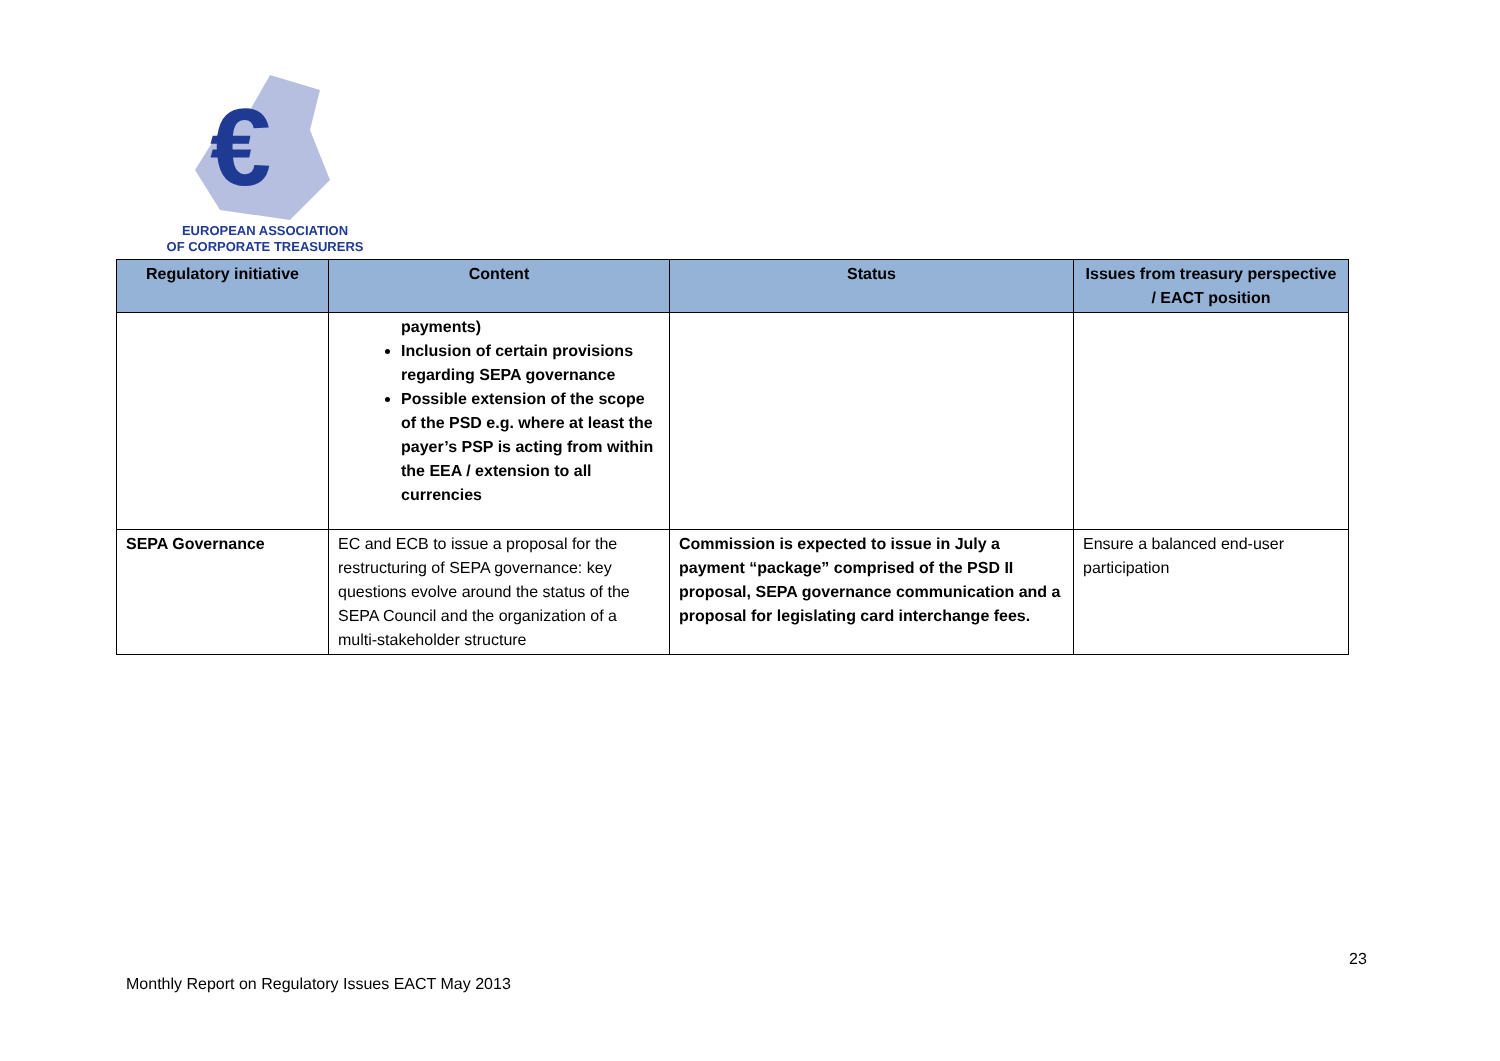€
EUROPEAN ASSOCIATION
OF CORPORATE TREASURERS
| Regulatory initiative | Content | Status | Issues from treasury perspective / EACT position |
| --- | --- | --- | --- |
| | payments) Inclusion of certain provisions regarding SEPA governance Possible extension of the scope of the PSD e.g. where at least the payer’s PSP is acting from within the EEA / extension to all currencies | | |
| SEPA Governance | EC and ECB to issue a proposal for the restructuring of SEPA governance: key questions evolve around the status of the SEPA Council and the organization of a multi-stakeholder structure | Commission is expected to issue in July a payment “package” comprised of the PSD II proposal, SEPA governance communication and a proposal for legislating card interchange fees. | Ensure a balanced end-user participation |
23
Monthly Report on Regulatory Issues EACT May 2013